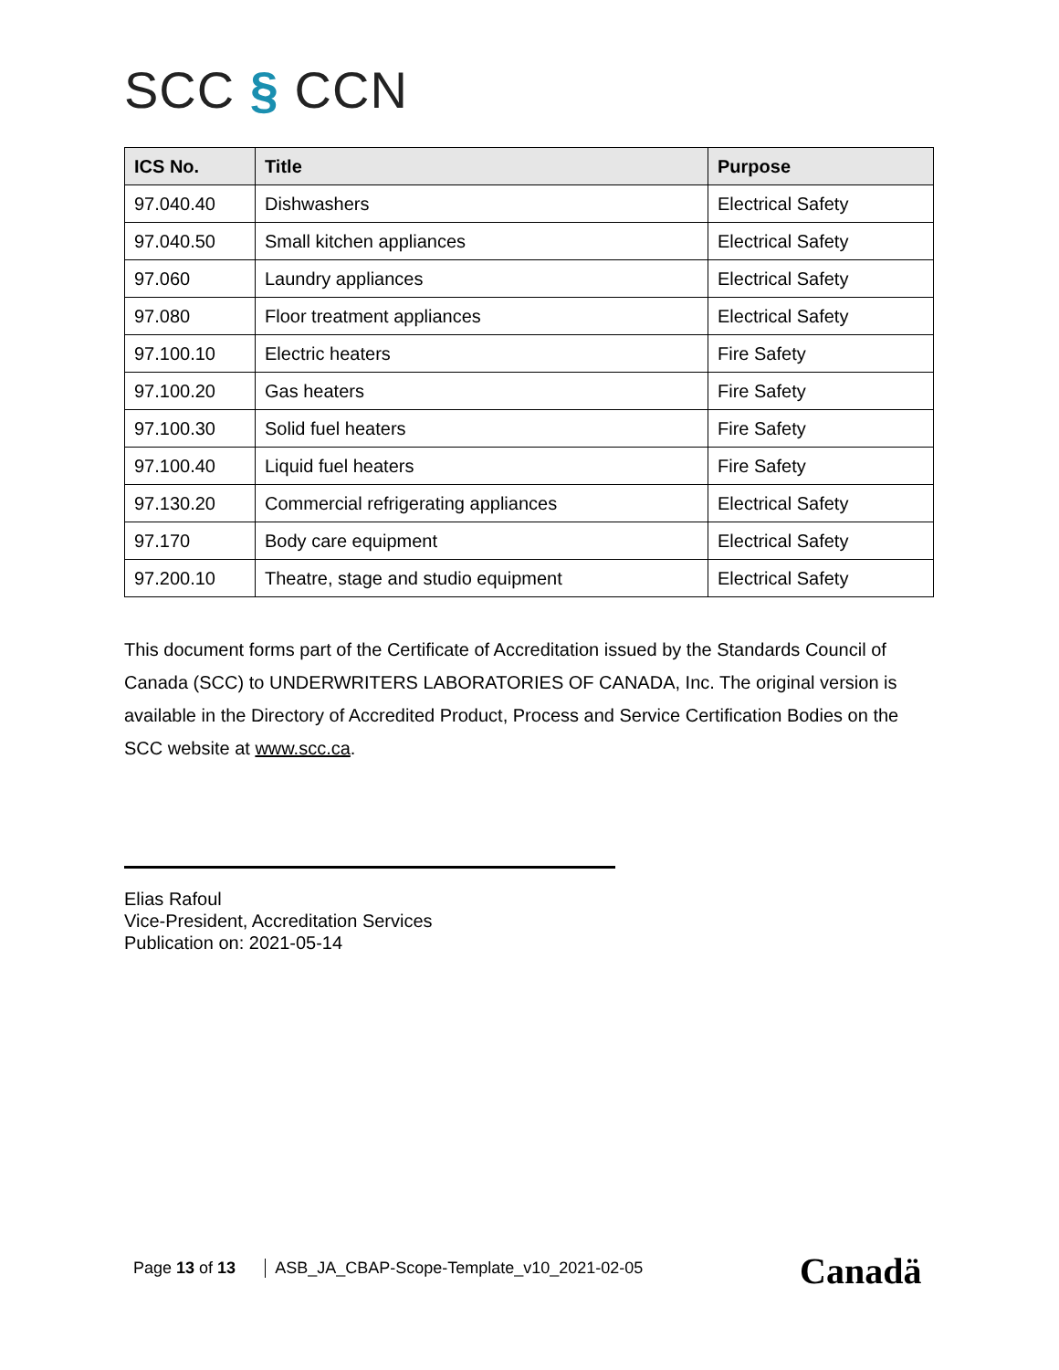SCC § CCN
| ICS No. | Title | Purpose |
| --- | --- | --- |
| 97.040.40 | Dishwashers | Electrical Safety |
| 97.040.50 | Small kitchen appliances | Electrical Safety |
| 97.060 | Laundry appliances | Electrical Safety |
| 97.080 | Floor treatment appliances | Electrical Safety |
| 97.100.10 | Electric heaters | Fire Safety |
| 97.100.20 | Gas heaters | Fire Safety |
| 97.100.30 | Solid fuel heaters | Fire Safety |
| 97.100.40 | Liquid fuel heaters | Fire Safety |
| 97.130.20 | Commercial refrigerating appliances | Electrical Safety |
| 97.170 | Body care equipment | Electrical Safety |
| 97.200.10 | Theatre, stage and studio equipment | Electrical Safety |
This document forms part of the Certificate of Accreditation issued by the Standards Council of Canada (SCC) to UNDERWRITERS LABORATORIES OF CANADA, Inc. The original version is available in the Directory of Accredited Product, Process and Service Certification Bodies on the SCC website at www.scc.ca.
Elias Rafoul
Vice-President, Accreditation Services
Publication on: 2021-05-14
Page 13 of 13 ASB_JA_CBAP-Scope-Template_v10_2021-02-05
Canadä